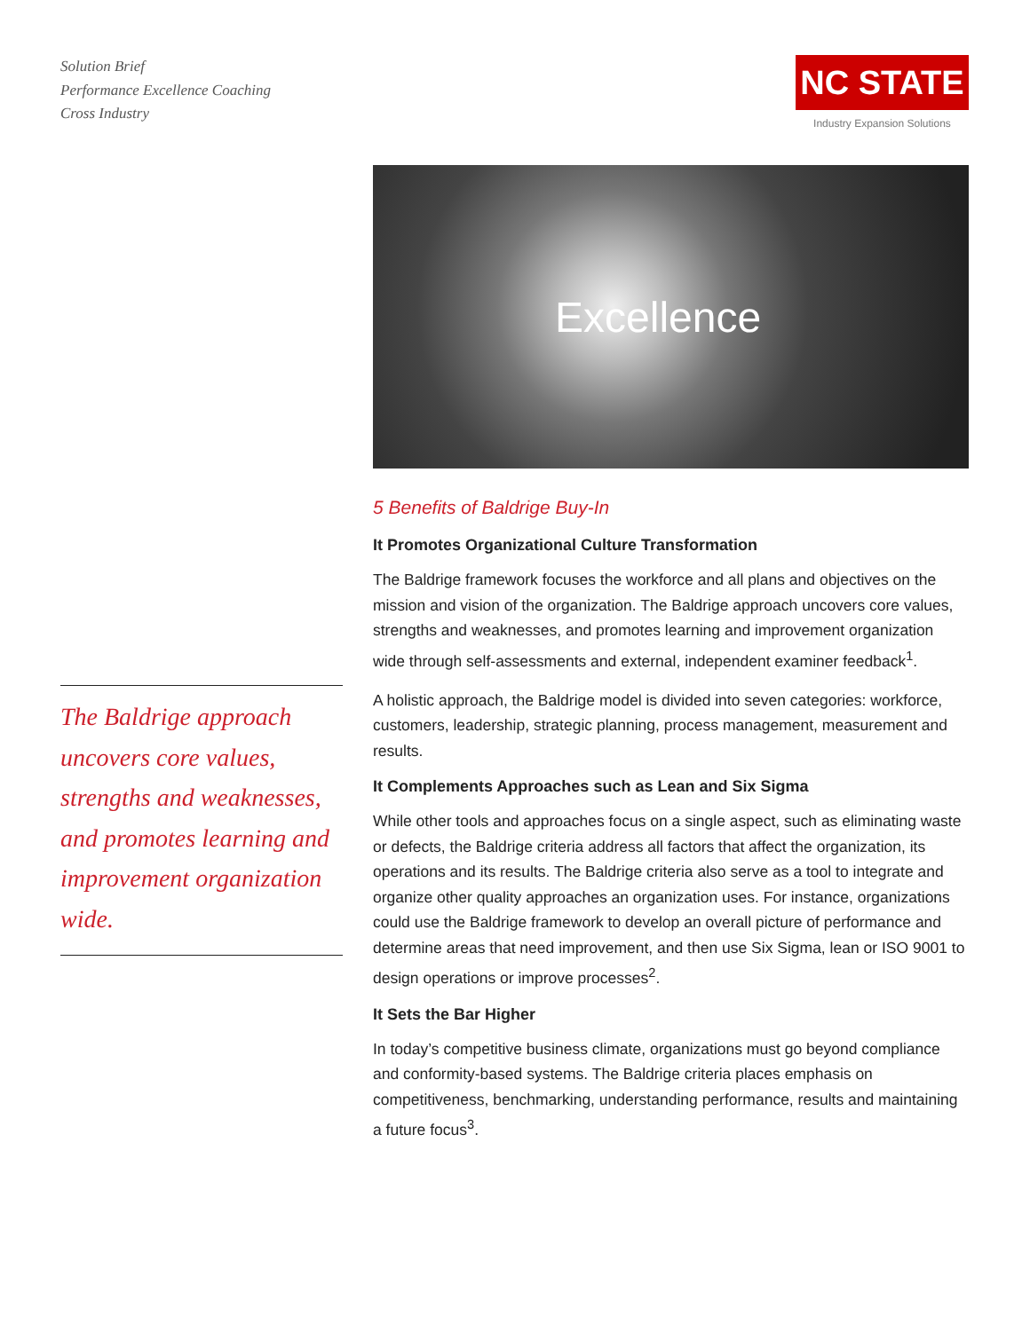Solution Brief
Performance Excellence Coaching
Cross Industry
NC STATE
Industry Expansion Solutions
The Baldrige approach uncovers core values, strengths and weaknesses, and promotes learning and improvement organization wide.
Excellence
5 Benefits of Baldrige Buy-In
It Promotes Organizational Culture Transformation
The Baldrige framework focuses the workforce and all plans and objectives on the mission and vision of the organization. The Baldrige approach uncovers core values, strengths and weaknesses, and promotes learning and improvement organization wide through self-assessments and external, independent examiner feedback<sup>1</sup>.
A holistic approach, the Baldrige model is divided into seven categories: workforce, customers, leadership, strategic planning, process management, measurement and results.
It Complements Approaches such as Lean and Six Sigma
While other tools and approaches focus on a single aspect, such as eliminating waste or defects, the Baldrige criteria address all factors that affect the organization, its operations and its results. The Baldrige criteria also serve as a tool to integrate and organize other quality approaches an organization uses. For instance, organizations could use the Baldrige framework to develop an overall picture of performance and determine areas that need improvement, and then use Six Sigma, lean or ISO 9001 to design operations or improve processes<sup>2</sup>.
It Sets the Bar Higher
In today’s competitive business climate, organizations must go beyond compliance and conformity-based systems. The Baldrige criteria places emphasis on competitiveness, benchmarking, understanding performance, results and maintaining a future focus<sup>3</sup>.